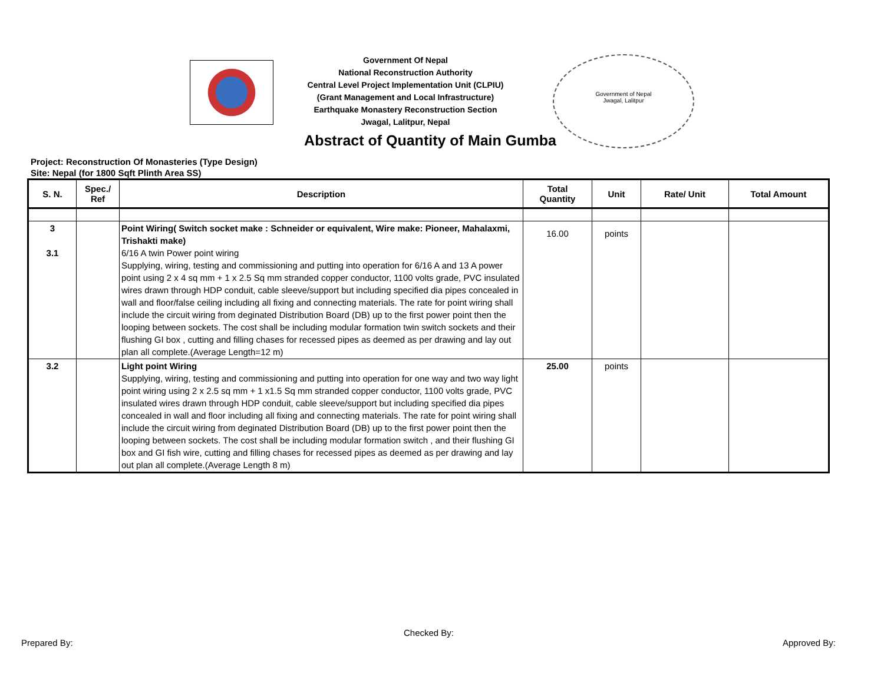Government Of Nepal
National Reconstruction Authority
Central Level Project Implementation Unit (CLPIU)
(Grant Management and Local Infrastructure)
Earthquake Monastery Reconstruction Section
Jwagal, Lalitpur, Nepal
Government of Nepal
Jwagal, Lalitpur
Abstract of Quantity of Main Gumba
Project: Reconstruction Of Monasteries (Type Design)
Site: Nepal (for 1800 Sqft Plinth Area SS)
| S. N. | Spec./ Ref | Description | Total Quantity | Unit | Rate/ Unit | Total Amount |
| --- | --- | --- | --- | --- | --- | --- |
| 3 3.1 | | Point Wiring( Switch socket make : Schneider or equivalent, Wire make: Pioneer, Mahalaxmi, Trishakti make) 6/16 A twin Power point wiring Supplying, wiring, testing and commissioning and putting into operation for 6/16 A and 13 A power point using 2 x 4 sq mm + 1 x 2.5 Sq mm stranded copper conductor, 1100 volts grade, PVC insulated wires drawn through HDP conduit, cable sleeve/support but including specified dia pipes concealed in wall and floor/false ceiling including all fixing and connecting materials. The rate for point wiring shall include the circuit wiring from deginated Distribution Board (DB) up to the first power point then the looping between sockets. The cost shall be including modular formation twin switch sockets and their flushing GI box , cutting and filling chases for recessed pipes as deemed as per drawing and lay out plan all complete.(Average Length=12 m) | 16.00 | points | | |
| 3.2 | | Light point Wiring Supplying, wiring, testing and commissioning and putting into operation for one way and two way light point wiring using 2 x 2.5 sq mm + 1 x1.5 Sq mm stranded copper conductor, 1100 volts grade, PVC insulated wires drawn through HDP conduit, cable sleeve/support but including specified dia pipes concealed in wall and floor including all fixing and connecting materials. The rate for point wiring shall include the circuit wiring from deginated Distribution Board (DB) up to the first power point then the looping between sockets. The cost shall be including modular formation switch , and their flushing GI box and GI fish wire, cutting and filling chases for recessed pipes as deemed as per drawing and lay out plan all complete.(Average Length 8 m) | 25.00 | points | | |
Checked By:
Prepared By: Approved By: